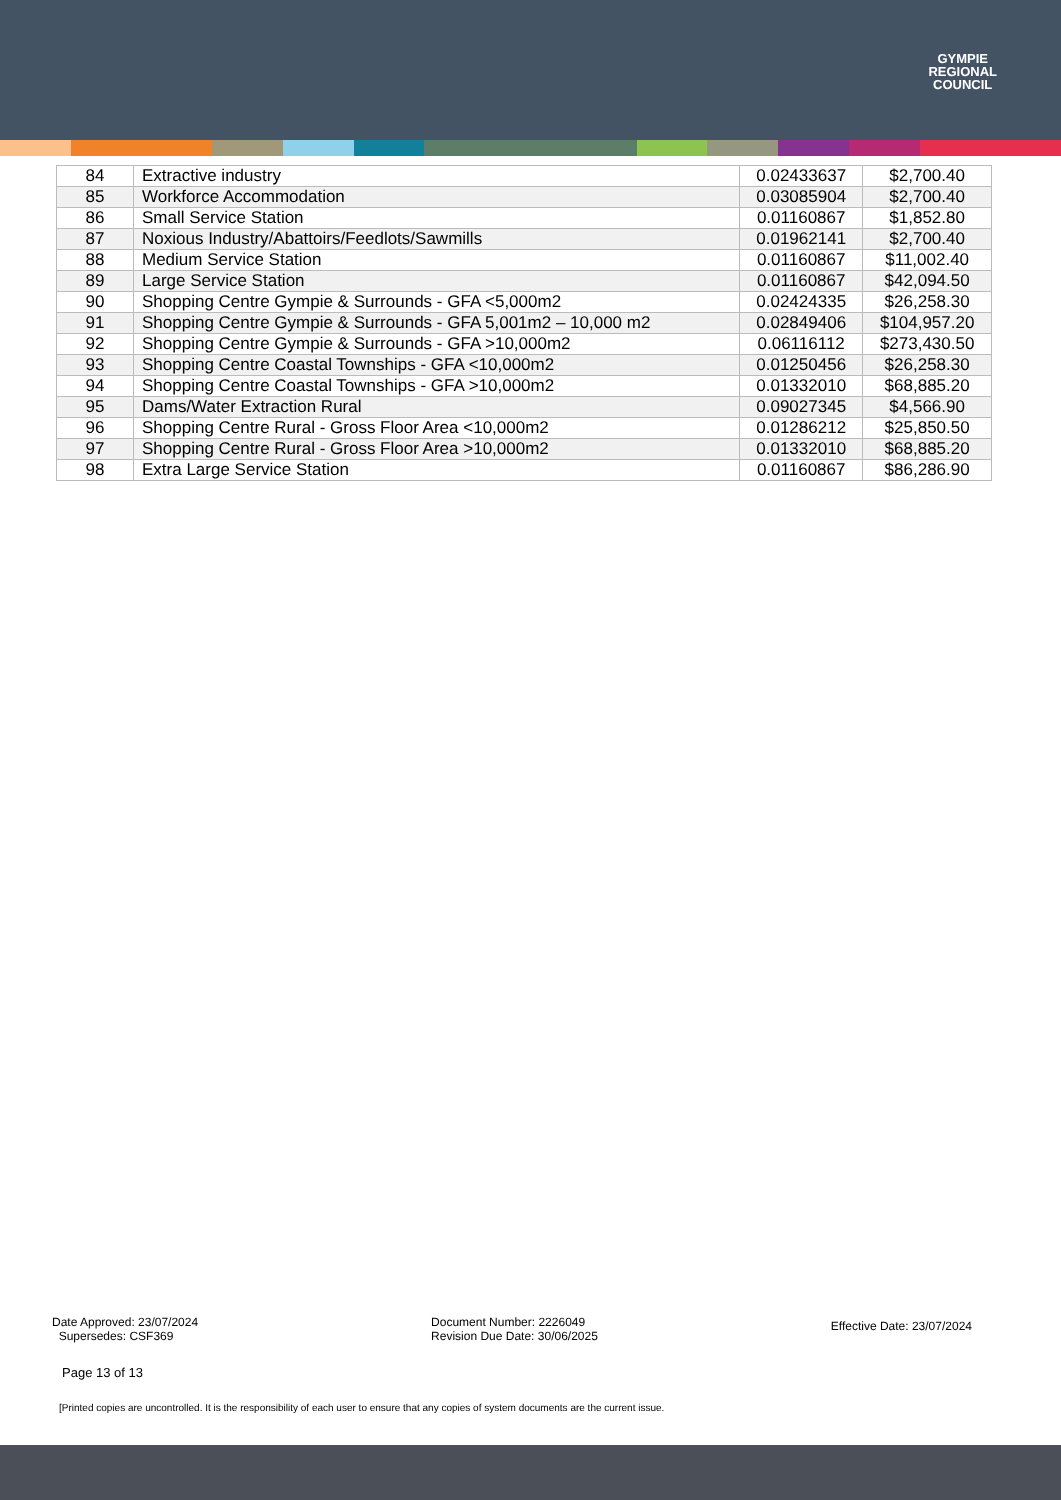GYMPIE
REGIONAL
COUNCIL
| 84 | Extractive industry | 0.02433637 | $2,700.40 |
| 85 | Workforce Accommodation | 0.03085904 | $2,700.40 |
| 86 | Small Service Station | 0.01160867 | $1,852.80 |
| 87 | Noxious Industry/Abattoirs/Feedlots/Sawmills | 0.01962141 | $2,700.40 |
| 88 | Medium Service Station | 0.01160867 | $11,002.40 |
| 89 | Large Service Station | 0.01160867 | $42,094.50 |
| 90 | Shopping Centre Gympie & Surrounds - GFA <5,000m2 | 0.02424335 | $26,258.30 |
| 91 | Shopping Centre Gympie & Surrounds - GFA 5,001m2 – 10,000 m2 | 0.02849406 | $104,957.20 |
| 92 | Shopping Centre Gympie & Surrounds - GFA >10,000m2 | 0.06116112 | $273,430.50 |
| 93 | Shopping Centre Coastal Townships - GFA <10,000m2 | 0.01250456 | $26,258.30 |
| 94 | Shopping Centre Coastal Townships - GFA >10,000m2 | 0.01332010 | $68,885.20 |
| 95 | Dams/Water Extraction Rural | 0.09027345 | $4,566.90 |
| 96 | Shopping Centre Rural - Gross Floor Area <10,000m2 | 0.01286212 | $25,850.50 |
| 97 | Shopping Centre Rural - Gross Floor Area >10,000m2 | 0.01332010 | $68,885.20 |
| 98 | Extra Large Service Station | 0.01160867 | $86,286.90 |
Date Approved: 23/07/2024
Supersedes: CSF369
Document Number: 2226049
Revision Due Date: 30/06/2025
Effective Date: 23/07/2024
Page 13 of 13
[Printed copies are uncontrolled. It is the responsibility of each user to ensure that any copies of system documents are the current issue.